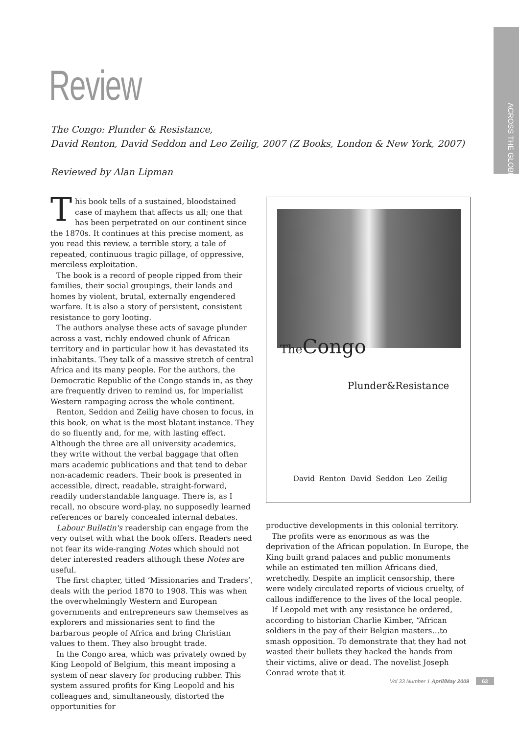ACROSS THE GLOBE
Review
The Congo: Plunder & Resistance,
David Renton, David Seddon and Leo Zeilig, 2007 (Z Books, London & New York, 2007)
Reviewed by Alan Lipman
This book tells of a sustained, bloodstained case of mayhem that affects us all; one that has been perpetrated on our continent since the 1870s. It continues at this precise moment, as you read this review, a terrible story, a tale of repeated, continuous tragic pillage, of oppressive, merciless exploitation.
The book is a record of people ripped from their families, their social groupings, their lands and homes by violent, brutal, externally engendered warfare. It is also a story of persistent, consistent resistance to gory looting.
The authors analyse these acts of savage plunder across a vast, richly endowed chunk of African territory and in particular how it has devastated its inhabitants. They talk of a massive stretch of central Africa and its many people. For the authors, the Democratic Republic of the Congo stands in, as they are frequently driven to remind us, for imperialist Western rampaging across the whole continent.
Renton, Seddon and Zeilig have chosen to focus, in this book, on what is the most blatant instance. They do so fluently and, for me, with lasting effect. Although the three are all university academics, they write without the verbal baggage that often mars academic publications and that tend to debar non-academic readers. Their book is presented in accessible, direct, readable, straight-forward, readily understandable language. There is, as I recall, no obscure word-play, no supposedly learned references or barely concealed internal debates.
Labour Bulletin's readership can engage from the very outset with what the book offers. Readers need not fear its wide-ranging Notes which should not deter interested readers although these Notes are useful.
The first chapter, titled ‘Missionaries and Traders’, deals with the period 1870 to 1908. This was when the overwhelmingly Western and European governments and entrepreneurs saw themselves as explorers and missionaries sent to find the barbarous people of Africa and bring Christian values to them. They also brought trade.
In the Congo area, which was privately owned by King Leopold of Belgium, this meant imposing a system of near slavery for producing rubber. This system assured profits for King Leopold and his colleagues and, simultaneously, distorted the opportunities for
The Congo
Plunder&Resistance
David Renton David Seddon Leo Zeilig
productive developments in this colonial territory.
The profits were as enormous as was the deprivation of the African population. In Europe, the King built grand palaces and public monuments while an estimated ten million Africans died, wretchedly. Despite an implicit censorship, there were widely circulated reports of vicious cruelty, of callous indifference to the lives of the local people.
If Leopold met with any resistance he ordered, according to historian Charlie Kimber, “African soldiers in the pay of their Belgian masters…to smash opposition. To demonstrate that they had not wasted their bullets they hacked the hands from their victims, alive or dead. The novelist Joseph Conrad wrote that it
Vol 33 Number 1 April/May 2009 63